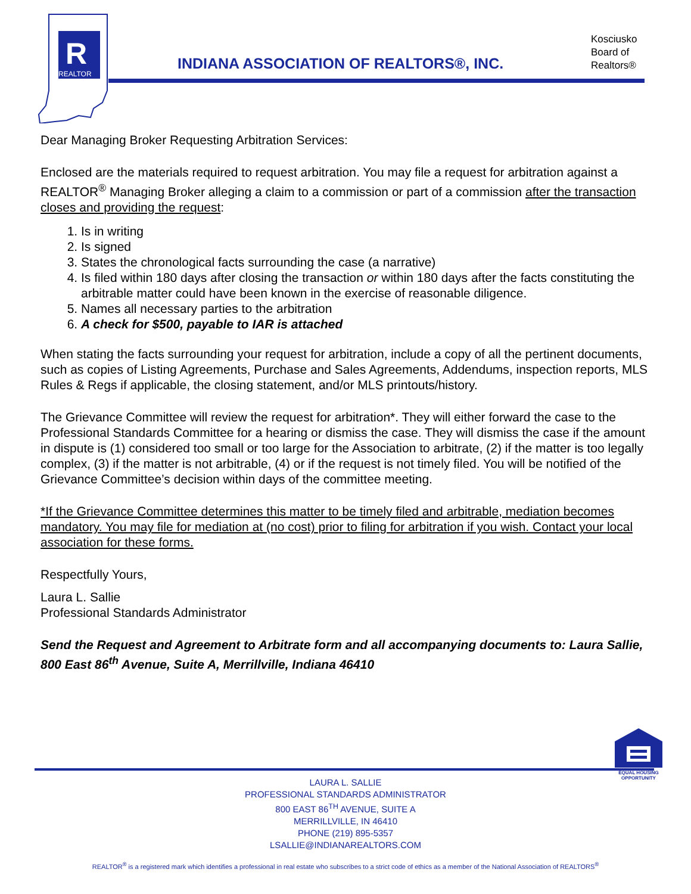R
REALTOR
INDIANA ASSOCIATION OF REALTORS®, INC.
Kosciusko
Board of
Realtors®
Dear Managing Broker Requesting Arbitration Services:
Enclosed are the materials required to request arbitration. You may file a request for arbitration against a REALTOR<sup>®</sup> Managing Broker alleging a claim to a commission or part of a commission after the transaction closes and providing the request:
1. Is in writing
2. Is signed
3. States the chronological facts surrounding the case (a narrative)
4. Is filed within 180 days after closing the transaction or within 180 days after the facts constituting the arbitrable matter could have been known in the exercise of reasonable diligence.
5. Names all necessary parties to the arbitration
6. A check for $500, payable to IAR is attached
When stating the facts surrounding your request for arbitration, include a copy of all the pertinent documents, such as copies of Listing Agreements, Purchase and Sales Agreements, Addendums, inspection reports, MLS Rules & Regs if applicable, the closing statement, and/or MLS printouts/history.
The Grievance Committee will review the request for arbitration*. They will either forward the case to the Professional Standards Committee for a hearing or dismiss the case. They will dismiss the case if the amount in dispute is (1) considered too small or too large for the Association to arbitrate, (2) if the matter is too legally complex, (3) if the matter is not arbitrable, (4) or if the request is not timely filed. You will be notified of the Grievance Committee’s decision within days of the committee meeting.
*If the Grievance Committee determines this matter to be timely filed and arbitrable, mediation becomes mandatory. You may file for mediation at (no cost) prior to filing for arbitration if you wish. Contact your local association for these forms.
Respectfully Yours,
Laura L. Sallie
Professional Standards Administrator
Send the Request and Agreement to Arbitrate form and all accompanying documents to: Laura Sallie, 800 East 86<sup>th</sup> Avenue, Suite A, Merrillville, Indiana 46410
EQUAL HOUSING OPPORTUNITY
LAURA L. SALLIE
PROFESSIONAL STANDARDS ADMINISTRATOR
800 EAST 86<sup>TH</sup> AVENUE, SUITE A
MERRILLVILLE, IN 46410
PHONE (219) 895-5357
LSALLIE@INDIANAREALTORS.COM
REALTOR<sup>®</sup> is a registered mark which identifies a professional in real estate who subscribes to a strict code of ethics as a member of the National Association of REALTORS<sup>®</sup>